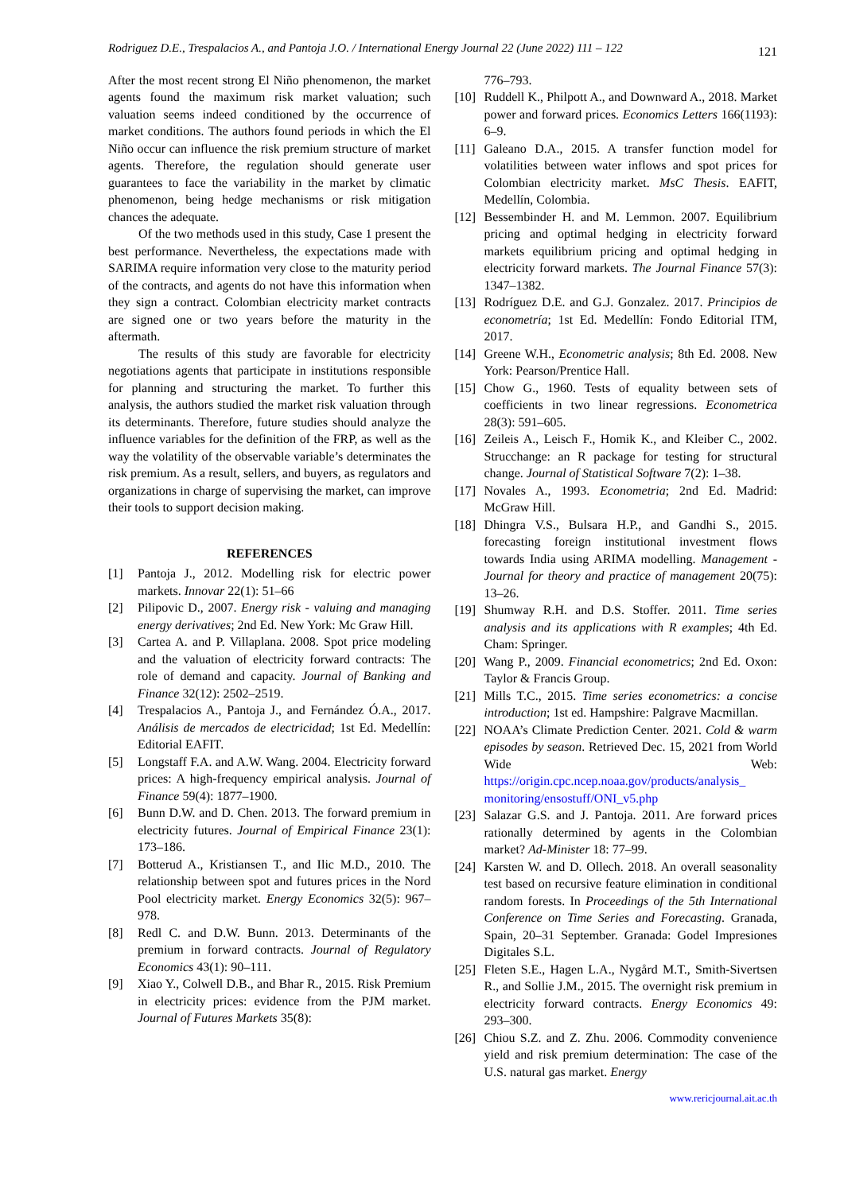Rodriguez D.E., Trespalacios A., and Pantoja J.O. / International Energy Journal 22 (June 2022) 111 – 122 121
After the most recent strong El Niño phenomenon, the market agents found the maximum risk market valuation; such valuation seems indeed conditioned by the occurrence of market conditions. The authors found periods in which the El Niño occur can influence the risk premium structure of market agents. Therefore, the regulation should generate user guarantees to face the variability in the market by climatic phenomenon, being hedge mechanisms or risk mitigation chances the adequate.
Of the two methods used in this study, Case 1 present the best performance. Nevertheless, the expectations made with SARIMA require information very close to the maturity period of the contracts, and agents do not have this information when they sign a contract. Colombian electricity market contracts are signed one or two years before the maturity in the aftermath.
The results of this study are favorable for electricity negotiations agents that participate in institutions responsible for planning and structuring the market. To further this analysis, the authors studied the market risk valuation through its determinants. Therefore, future studies should analyze the influence variables for the definition of the FRP, as well as the way the volatility of the observable variable’s determinates the risk premium. As a result, sellers, and buyers, as regulators and organizations in charge of supervising the market, can improve their tools to support decision making.
REFERENCES
[1] Pantoja J., 2012. Modelling risk for electric power markets. Innovar 22(1): 51–66
[2] Pilipovic D., 2007. Energy risk - valuing and managing energy derivatives; 2nd Ed. New York: Mc Graw Hill.
[3] Cartea A. and P. Villaplana. 2008. Spot price modeling and the valuation of electricity forward contracts: The role of demand and capacity. Journal of Banking and Finance 32(12): 2502–2519.
[4] Trespalacios A., Pantoja J., and Fernández Ó.A., 2017. Análisis de mercados de electricidad; 1st Ed. Medellín: Editorial EAFIT.
[5] Longstaff F.A. and A.W. Wang. 2004. Electricity forward prices: A high-frequency empirical analysis. Journal of Finance 59(4): 1877–1900.
[6] Bunn D.W. and D. Chen. 2013. The forward premium in electricity futures. Journal of Empirical Finance 23(1): 173–186.
[7] Botterud A., Kristiansen T., and Ilic M.D., 2010. The relationship between spot and futures prices in the Nord Pool electricity market. Energy Economics 32(5): 967–978.
[8] Redl C. and D.W. Bunn. 2013. Determinants of the premium in forward contracts. Journal of Regulatory Economics 43(1): 90–111.
[9] Xiao Y., Colwell D.B., and Bhar R., 2015. Risk Premium in electricity prices: evidence from the PJM market. Journal of Futures Markets 35(8):
776–793.
[10] Ruddell K., Philpott A., and Downward A., 2018. Market power and forward prices. Economics Letters 166(1193): 6–9.
[11] Galeano D.A., 2015. A transfer function model for volatilities between water inflows and spot prices for Colombian electricity market. MsC Thesis. EAFIT, Medellín, Colombia.
[12] Bessembinder H. and M. Lemmon. 2007. Equilibrium pricing and optimal hedging in electricity forward markets equilibrium pricing and optimal hedging in electricity forward markets. The Journal Finance 57(3): 1347–1382.
[13] Rodríguez D.E. and G.J. Gonzalez. 2017. Principios de econometría; 1st Ed. Medellín: Fondo Editorial ITM, 2017.
[14] Greene W.H., Econometric analysis; 8th Ed. 2008. New York: Pearson/Prentice Hall.
[15] Chow G., 1960. Tests of equality between sets of coefficients in two linear regressions. Econometrica 28(3): 591–605.
[16] Zeileis A., Leisch F., Homik K., and Kleiber C., 2002. Strucchange: an R package for testing for structural change. Journal of Statistical Software 7(2): 1–38.
[17] Novales A., 1993. Econometria; 2nd Ed. Madrid: McGraw Hill.
[18] Dhingra V.S., Bulsara H.P., and Gandhi S., 2015. forecasting foreign institutional investment flows towards India using ARIMA modelling. Management - Journal for theory and practice of management 20(75): 13–26.
[19] Shumway R.H. and D.S. Stoffer. 2011. Time series analysis and its applications with R examples; 4th Ed. Cham: Springer.
[20] Wang P., 2009. Financial econometrics; 2nd Ed. Oxon: Taylor & Francis Group.
[21] Mills T.C., 2015. Time series econometrics: a concise introduction; 1st ed. Hampshire: Palgrave Macmillan.
[22] NOAA’s Climate Prediction Center. 2021. Cold & warm episodes by season. Retrieved Dec. 15, 2021 from World Wide Web: https://origin.cpc.ncep.noaa.gov/products/analysis_ monitoring/ensostuff/ONI_v5.php
[23] Salazar G.S. and J. Pantoja. 2011. Are forward prices rationally determined by agents in the Colombian market? Ad-Minister 18: 77–99.
[24] Karsten W. and D. Ollech. 2018. An overall seasonality test based on recursive feature elimination in conditional random forests. In Proceedings of the 5th International Conference on Time Series and Forecasting. Granada, Spain, 20–31 September. Granada: Godel Impresiones Digitales S.L.
[25] Fleten S.E., Hagen L.A., Nygård M.T., Smith-Sivertsen R., and Sollie J.M., 2015. The overnight risk premium in electricity forward contracts. Energy Economics 49: 293–300.
[26] Chiou S.Z. and Z. Zhu. 2006. Commodity convenience yield and risk premium determination: The case of the U.S. natural gas market. Energy
www.rericjournal.ait.ac.th